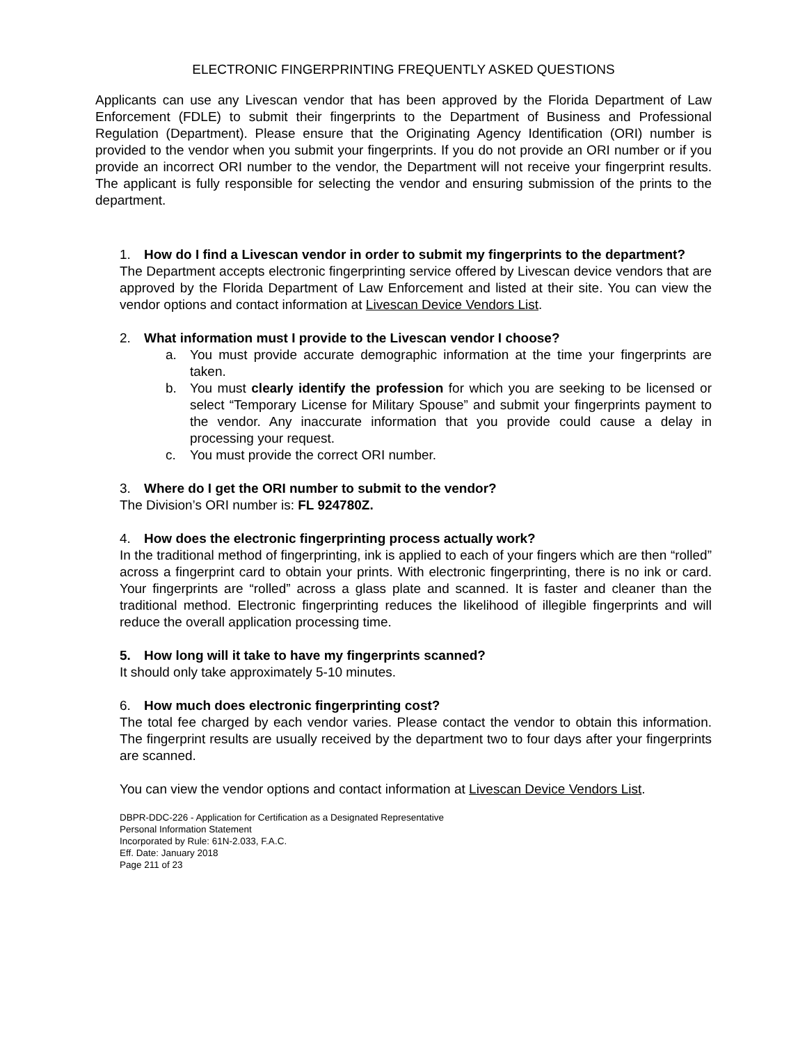ELECTRONIC FINGERPRINTING FREQUENTLY ASKED QUESTIONS
Applicants can use any Livescan vendor that has been approved by the Florida Department of Law Enforcement (FDLE) to submit their fingerprints to the Department of Business and Professional Regulation (Department). Please ensure that the Originating Agency Identification (ORI) number is provided to the vendor when you submit your fingerprints. If you do not provide an ORI number or if you provide an incorrect ORI number to the vendor, the Department will not receive your fingerprint results. The applicant is fully responsible for selecting the vendor and ensuring submission of the prints to the department.
1. How do I find a Livescan vendor in order to submit my fingerprints to the department?
The Department accepts electronic fingerprinting service offered by Livescan device vendors that are approved by the Florida Department of Law Enforcement and listed at their site. You can view the vendor options and contact information at Livescan Device Vendors List.
2. What information must I provide to the Livescan vendor I choose?
a. You must provide accurate demographic information at the time your fingerprints are taken.
b. You must clearly identify the profession for which you are seeking to be licensed or select “Temporary License for Military Spouse” and submit your fingerprints payment to the vendor. Any inaccurate information that you provide could cause a delay in processing your request.
c. You must provide the correct ORI number.
3. Where do I get the ORI number to submit to the vendor?
The Division’s ORI number is: FL 924780Z.
4. How does the electronic fingerprinting process actually work?
In the traditional method of fingerprinting, ink is applied to each of your fingers which are then “rolled” across a fingerprint card to obtain your prints. With electronic fingerprinting, there is no ink or card. Your fingerprints are “rolled” across a glass plate and scanned. It is faster and cleaner than the traditional method. Electronic fingerprinting reduces the likelihood of illegible fingerprints and will reduce the overall application processing time.
5. How long will it take to have my fingerprints scanned?
It should only take approximately 5-10 minutes.
6. How much does electronic fingerprinting cost?
The total fee charged by each vendor varies. Please contact the vendor to obtain this information. The fingerprint results are usually received by the department two to four days after your fingerprints are scanned.
You can view the vendor options and contact information at Livescan Device Vendors List.
DBPR-DDC-226 - Application for Certification as a Designated Representative
Personal Information Statement
Incorporated by Rule: 61N-2.033, F.A.C.
Eff. Date: January 2018
Page 211 of 23